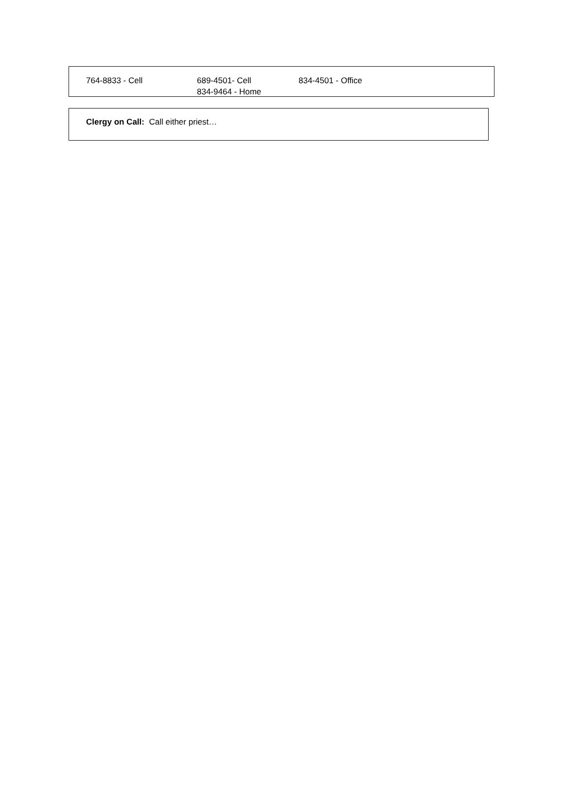764-8833 - Cell 689-4501- Cell
834-9464 - Home
834-4501 - Office
Clergy on Call: Call either priest…